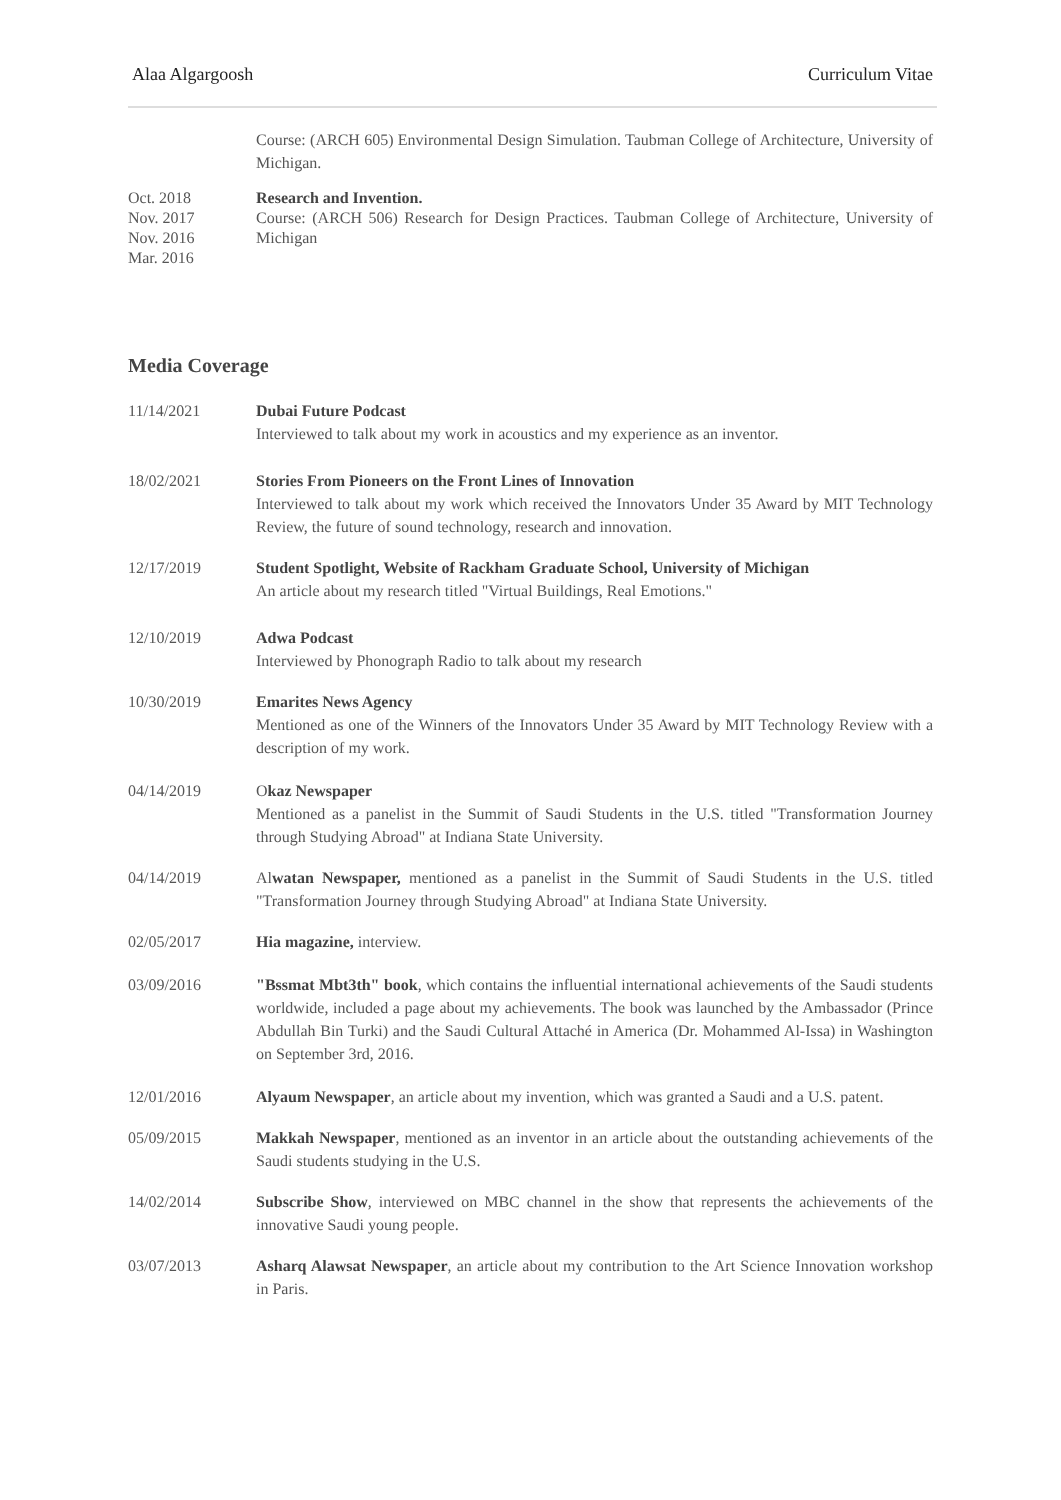Alaa Algargoosh Curriculum Vitae
Course: (ARCH 605) Environmental Design Simulation. Taubman College of Architecture, University of Michigan.
Oct. 2018
Nov. 2017
Nov. 2016
Mar. 2016
Research and Invention.
Course: (ARCH 506) Research for Design Practices. Taubman College of Architecture, University of Michigan
Media Coverage
11/14/2021 Dubai Future Podcast
Interviewed to talk about my work in acoustics and my experience as an inventor.
18/02/2021 Stories From Pioneers on the Front Lines of Innovation
Interviewed to talk about my work which received the Innovators Under 35 Award by MIT Technology Review, the future of sound technology, research and innovation.
12/17/2019 Student Spotlight, Website of Rackham Graduate School, University of Michigan
An article about my research titled "Virtual Buildings, Real Emotions."
12/10/2019 Adwa Podcast
Interviewed by Phonograph Radio to talk about my research
10/30/2019 Emarites News Agency
Mentioned as one of the Winners of the Innovators Under 35 Award by MIT Technology Review with a description of my work.
04/14/2019 Okaz Newspaper
Mentioned as a panelist in the Summit of Saudi Students in the U.S. titled "Transformation Journey through Studying Abroad" at Indiana State University.
04/14/2019 Alwatan Newspaper, mentioned as a panelist in the Summit of Saudi Students in the U.S. titled "Transformation Journey through Studying Abroad" at Indiana State University.
02/05/2017 Hia magazine, interview.
03/09/2016 "Bssmat Mbt3th" book, which contains the influential international achievements of the Saudi students worldwide, included a page about my achievements. The book was launched by the Ambassador (Prince Abdullah Bin Turki) and the Saudi Cultural Attaché in America (Dr. Mohammed Al-Issa) in Washington on September 3rd, 2016.
12/01/2016 Alyaum Newspaper, an article about my invention, which was granted a Saudi and a U.S. patent.
05/09/2015 Makkah Newspaper, mentioned as an inventor in an article about the outstanding achievements of the Saudi students studying in the U.S.
14/02/2014 Subscribe Show, interviewed on MBC channel in the show that represents the achievements of the innovative Saudi young people.
03/07/2013 Asharq Alawsat Newspaper, an article about my contribution to the Art Science Innovation workshop in Paris.